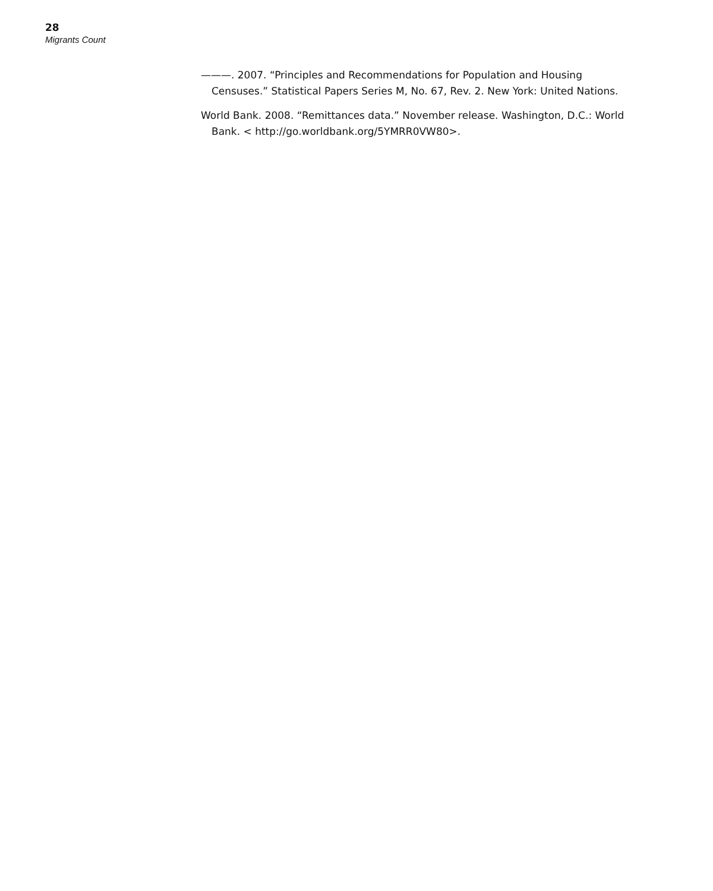28
Migrants Count
———. 2007. “Principles and Recommendations for Population and Housing Censuses.” Statistical Papers Series M, No. 67, Rev. 2. New York: United Nations.
World Bank. 2008. “Remittances data.” November release. Washington, D.C.: World Bank. < http://go.worldbank.org/5YMRR0VW80>.